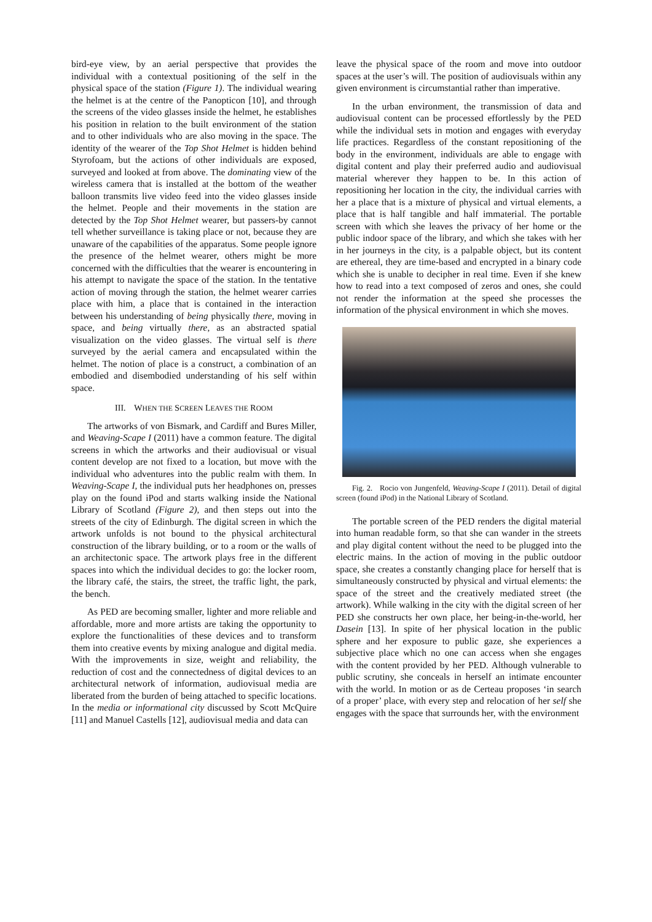bird-eye view, by an aerial perspective that provides the individual with a contextual positioning of the self in the physical space of the station (Figure 1). The individual wearing the helmet is at the centre of the Panopticon [10], and through the screens of the video glasses inside the helmet, he establishes his position in relation to the built environment of the station and to other individuals who are also moving in the space. The identity of the wearer of the Top Shot Helmet is hidden behind Styrofoam, but the actions of other individuals are exposed, surveyed and looked at from above. The dominating view of the wireless camera that is installed at the bottom of the weather balloon transmits live video feed into the video glasses inside the helmet. People and their movements in the station are detected by the Top Shot Helmet wearer, but passers-by cannot tell whether surveillance is taking place or not, because they are unaware of the capabilities of the apparatus. Some people ignore the presence of the helmet wearer, others might be more concerned with the difficulties that the wearer is encountering in his attempt to navigate the space of the station. In the tentative action of moving through the station, the helmet wearer carries place with him, a place that is contained in the interaction between his understanding of being physically there, moving in space, and being virtually there, as an abstracted spatial visualization on the video glasses. The virtual self is there surveyed by the aerial camera and encapsulated within the helmet. The notion of place is a construct, a combination of an embodied and disembodied understanding of his self within space.
III. WHEN THE SCREEN LEAVES THE ROOM
The artworks of von Bismark, and Cardiff and Bures Miller, and Weaving-Scape I (2011) have a common feature. The digital screens in which the artworks and their audiovisual or visual content develop are not fixed to a location, but move with the individual who adventures into the public realm with them. In Weaving-Scape I, the individual puts her headphones on, presses play on the found iPod and starts walking inside the National Library of Scotland (Figure 2), and then steps out into the streets of the city of Edinburgh. The digital screen in which the artwork unfolds is not bound to the physical architectural construction of the library building, or to a room or the walls of an architectonic space. The artwork plays free in the different spaces into which the individual decides to go: the locker room, the library café, the stairs, the street, the traffic light, the park, the bench.
As PED are becoming smaller, lighter and more reliable and affordable, more and more artists are taking the opportunity to explore the functionalities of these devices and to transform them into creative events by mixing analogue and digital media. With the improvements in size, weight and reliability, the reduction of cost and the connectedness of digital devices to an architectural network of information, audiovisual media are liberated from the burden of being attached to specific locations. In the media or informational city discussed by Scott McQuire [11] and Manuel Castells [12], audiovisual media and data can
leave the physical space of the room and move into outdoor spaces at the user’s will. The position of audiovisuals within any given environment is circumstantial rather than imperative.
In the urban environment, the transmission of data and audiovisual content can be processed effortlessly by the PED while the individual sets in motion and engages with everyday life practices. Regardless of the constant repositioning of the body in the environment, individuals are able to engage with digital content and play their preferred audio and audiovisual material wherever they happen to be. In this action of repositioning her location in the city, the individual carries with her a place that is a mixture of physical and virtual elements, a place that is half tangible and half immaterial. The portable screen with which she leaves the privacy of her home or the public indoor space of the library, and which she takes with her in her journeys in the city, is a palpable object, but its content are ethereal, they are time-based and encrypted in a binary code which she is unable to decipher in real time. Even if she knew how to read into a text composed of zeros and ones, she could not render the information at the speed she processes the information of the physical environment in which she moves.
Fig. 2. Rocio von Jungenfeld, Weaving-Scape I (2011). Detail of digital screen (found iPod) in the National Library of Scotland.
The portable screen of the PED renders the digital material into human readable form, so that she can wander in the streets and play digital content without the need to be plugged into the electric mains. In the action of moving in the public outdoor space, she creates a constantly changing place for herself that is simultaneously constructed by physical and virtual elements: the space of the street and the creatively mediated street (the artwork). While walking in the city with the digital screen of her PED she constructs her own place, her being-in-the-world, her Dasein [13]. In spite of her physical location in the public sphere and her exposure to public gaze, she experiences a subjective place which no one can access when she engages with the content provided by her PED. Although vulnerable to public scrutiny, she conceals in herself an intimate encounter with the world. In motion or as de Certeau proposes ‘in search of a proper’ place, with every step and relocation of her self she engages with the space that surrounds her, with the environment